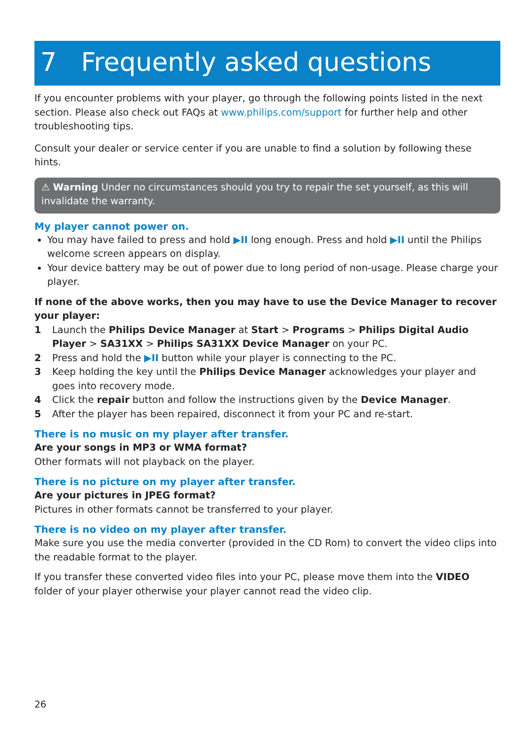7 Frequently asked questions
If you encounter problems with your player, go through the following points listed in the next section. Please also check out FAQs at www.philips.com/support for further help and other troubleshooting tips.
Consult your dealer or service center if you are unable to find a solution by following these hints.
⚠ Warning Under no circumstances should you try to repair the set yourself, as this will invalidate the warranty.
My player cannot power on.
You may have failed to press and hold ▶II long enough. Press and hold ▶II until the Philips welcome screen appears on display.
Your device battery may be out of power due to long period of non-usage. Please charge your player.
If none of the above works, then you may have to use the Device Manager to recover your player:
1 Launch the Philips Device Manager at Start > Programs > Philips Digital Audio Player > SA31XX > Philips SA31XX Device Manager on your PC.
2 Press and hold the ▶II button while your player is connecting to the PC.
3 Keep holding the key until the Philips Device Manager acknowledges your player and goes into recovery mode.
4 Click the repair button and follow the instructions given by the Device Manager.
5 After the player has been repaired, disconnect it from your PC and re-start.
There is no music on my player after transfer.
Are your songs in MP3 or WMA format?
Other formats will not playback on the player.
There is no picture on my player after transfer.
Are your pictures in JPEG format?
Pictures in other formats cannot be transferred to your player.
There is no video on my player after transfer.
Make sure you use the media converter (provided in the CD Rom) to convert the video clips into the readable format to the player.
If you transfer these converted video files into your PC, please move them into the VIDEO folder of your player otherwise your player cannot read the video clip.
26